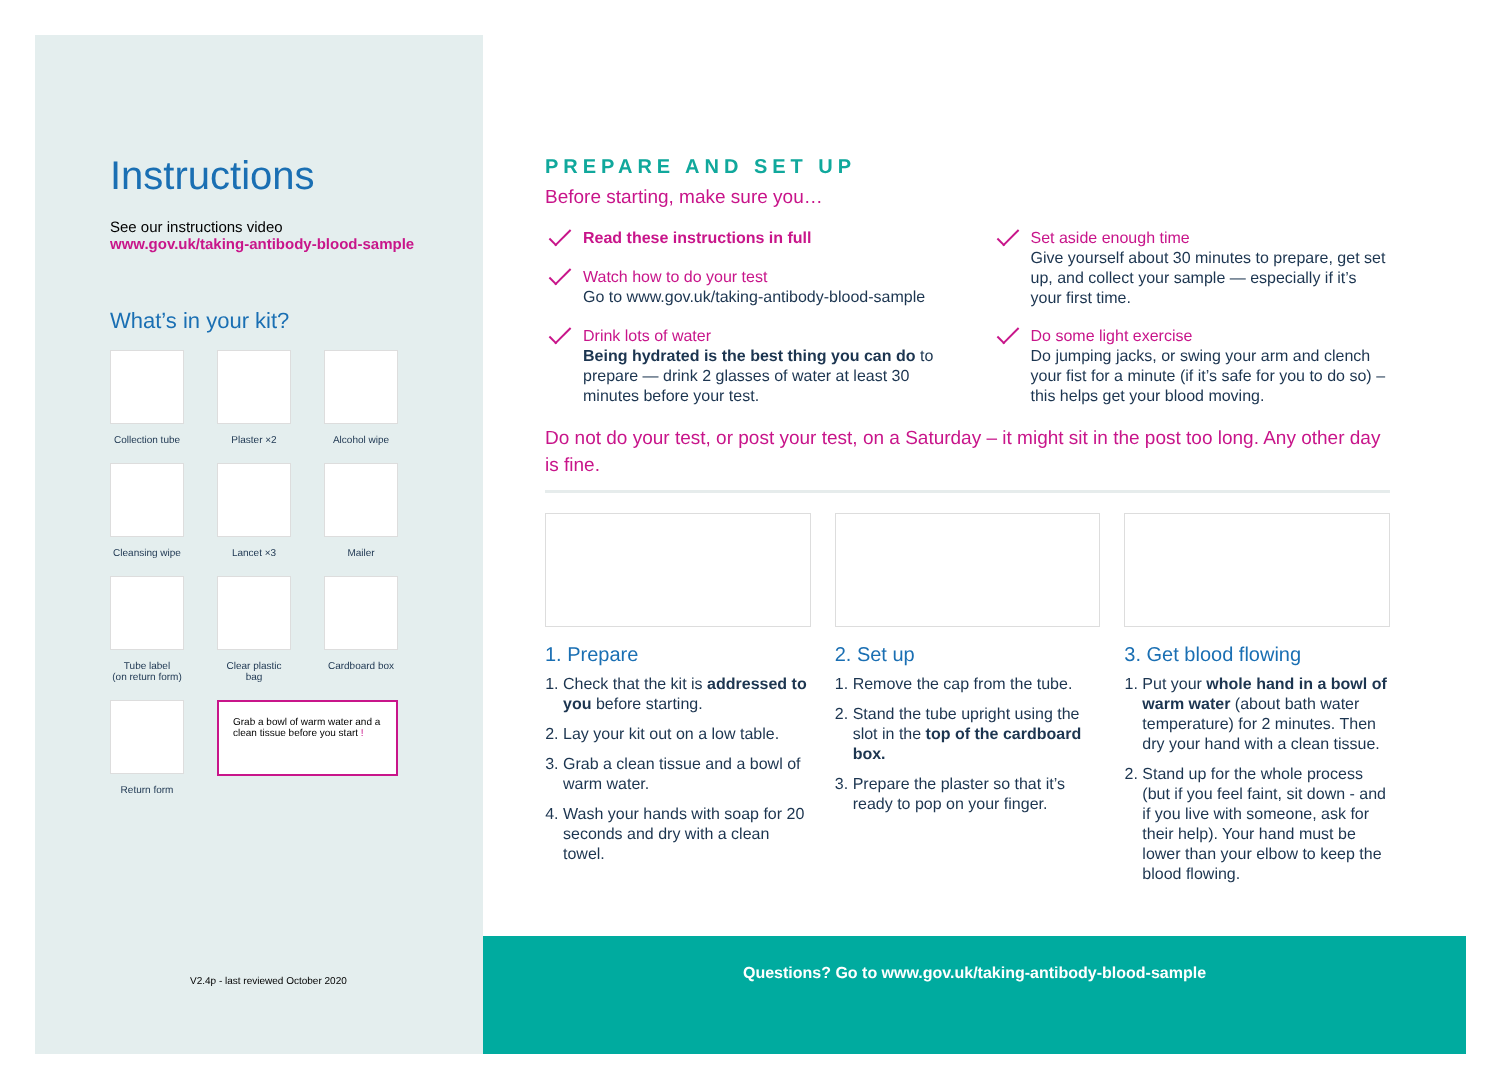Instructions
See our instructions video
www.gov.uk/taking-antibody-blood-sample
What’s in your kit?
Collection tube
Plaster ×2
Alcohol wipe
Cleansing wipe
Lancet ×3
Mailer
Tube label
(on return form)
Clear plastic bag
Cardboard box
Return form
Grab a bowl of warm water and a clean tissue before you start !
V2.4p - last reviewed October 2020
PREPARE AND SET UP
Before starting, make sure you…
Read these instructions in full
Set aside enough time
Give yourself about 30 minutes to prepare, get set up, and collect your sample — especially if it’s your first time.
Watch how to do your test
Go to www.gov.uk/taking-antibody-blood-sample
Drink lots of water
Being hydrated is the best thing you can do to prepare — drink 2 glasses of water at least 30 minutes before your test.
Do some light exercise
Do jumping jacks, or swing your arm and clench your fist for a minute (if it’s safe for you to do so) – this helps get your blood moving.
Do not do your test, or post your test, on a Saturday – it might sit in the post too long. Any other day is fine.
1. Prepare
1. Check that the kit is addressed to you before starting.
2. Lay your kit out on a low table.
3. Grab a clean tissue and a bowl of warm water.
4. Wash your hands with soap for 20 seconds and dry with a clean towel.
2. Set up
1. Remove the cap from the tube.
2. Stand the tube upright using the slot in the top of the cardboard box.
3. Prepare the plaster so that it’s ready to pop on your finger.
3. Get blood flowing
1. Put your whole hand in a bowl of warm water (about bath water temperature) for 2 minutes. Then dry your hand with a clean tissue.
2. Stand up for the whole process (but if you feel faint, sit down - and if you live with someone, ask for their help). Your hand must be lower than your elbow to keep the blood flowing.
Questions? Go to www.gov.uk/taking-antibody-blood-sample